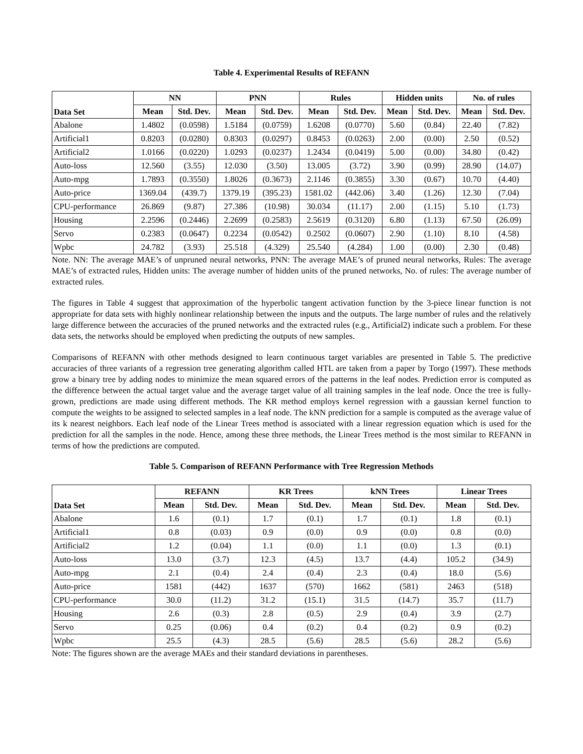Table 4. Experimental Results of REFANN
| Data Set | NN | | PNN | | Rules | | Hidden units | | No. of rules | |
| --- | --- | --- | --- | --- | --- | --- | --- | --- | --- | --- |
| | Mean | Std. Dev. | Mean | Std. Dev. | Mean | Std. Dev. | Mean | Std. Dev. | Mean | Std. Dev. |
| Abalone | 1.4802 | (0.0598) | 1.5184 | (0.0759) | 1.6208 | (0.0770) | 5.60 | (0.84) | 22.40 | (7.82) |
| Artificial1 | 0.8203 | (0.0280) | 0.8303 | (0.0297) | 0.8453 | (0.0263) | 2.00 | (0.00) | 2.50 | (0.52) |
| Artificial2 | 1.0166 | (0.0220) | 1.0293 | (0.0237) | 1.2434 | (0.0419) | 5.00 | (0.00) | 34.80 | (0.42) |
| Auto-loss | 12.560 | (3.55) | 12.030 | (3.50) | 13.005 | (3.72) | 3.90 | (0.99) | 28.90 | (14.07) |
| Auto-mpg | 1.7893 | (0.3550) | 1.8026 | (0.3673) | 2.1146 | (0.3855) | 3.30 | (0.67) | 10.70 | (4.40) |
| Auto-price | 1369.04 | (439.7) | 1379.19 | (395.23) | 1581.02 | (442.06) | 3.40 | (1.26) | 12.30 | (7.04) |
| CPU-performance | 26.869 | (9.87) | 27.386 | (10.98) | 30.034 | (11.17) | 2.00 | (1.15) | 5.10 | (1.73) |
| Housing | 2.2596 | (0.2446) | 2.2699 | (0.2583) | 2.5619 | (0.3120) | 6.80 | (1.13) | 67.50 | (26.09) |
| Servo | 0.2383 | (0.0647) | 0.2234 | (0.0542) | 0.2502 | (0.0607) | 2.90 | (1.10) | 8.10 | (4.58) |
| Wpbc | 24.782 | (3.93) | 25.518 | (4.329) | 25.540 | (4.284) | 1.00 | (0.00) | 2.30 | (0.48) |
Note. NN: The average MAE’s of unpruned neural networks, PNN: The average MAE’s of pruned neural networks, Rules: The average MAE’s of extracted rules, Hidden units: The average number of hidden units of the pruned networks, No. of rules: The average number of extracted rules.
The figures in Table 4 suggest that approximation of the hyperbolic tangent activation function by the 3-piece linear function is not appropriate for data sets with highly nonlinear relationship between the inputs and the outputs. The large number of rules and the relatively large difference between the accuracies of the pruned networks and the extracted rules (e.g., Artificial2) indicate such a problem. For these data sets, the networks should be employed when predicting the outputs of new samples.
Comparisons of REFANN with other methods designed to learn continuous target variables are presented in Table 5. The predictive accuracies of three variants of a regression tree generating algorithm called HTL are taken from a paper by Torgo (1997). These methods grow a binary tree by adding nodes to minimize the mean squared errors of the patterns in the leaf nodes. Prediction error is computed as the difference between the actual target value and the average target value of all training samples in the leaf node. Once the tree is fully-grown, predictions are made using different methods. The KR method employs kernel regression with a gaussian kernel function to compute the weights to be assigned to selected samples in a leaf node. The kNN prediction for a sample is computed as the average value of its k nearest neighbors. Each leaf node of the Linear Trees method is associated with a linear regression equation which is used for the prediction for all the samples in the node. Hence, among these three methods, the Linear Trees method is the most similar to REFANN in terms of how the predictions are computed.
Table 5. Comparison of REFANN Performance with Tree Regression Methods
| Data Set | REFANN | | KR Trees | | kNN Trees | | Linear Trees | |
| --- | --- | --- | --- | --- | --- | --- | --- | --- |
| | Mean | Std. Dev. | Mean | Std. Dev. | Mean | Std. Dev. | Mean | Std. Dev. |
| Abalone | 1.6 | (0.1) | 1.7 | (0.1) | 1.7 | (0.1) | 1.8 | (0.1) |
| Artificial1 | 0.8 | (0.03) | 0.9 | (0.0) | 0.9 | (0.0) | 0.8 | (0.0) |
| Artificial2 | 1.2 | (0.04) | 1.1 | (0.0) | 1.1 | (0.0) | 1.3 | (0.1) |
| Auto-loss | 13.0 | (3.7) | 12.3 | (4.5) | 13.7 | (4.4) | 105.2 | (34.9) |
| Auto-mpg | 2.1 | (0.4) | 2.4 | (0.4) | 2.3 | (0.4) | 18.0 | (5.6) |
| Auto-price | 1581 | (442) | 1637 | (570) | 1662 | (581) | 2463 | (518) |
| CPU-performance | 30.0 | (11.2) | 31.2 | (15.1) | 31.5 | (14.7) | 35.7 | (11.7) |
| Housing | 2.6 | (0.3) | 2.8 | (0.5) | 2.9 | (0.4) | 3.9 | (2.7) |
| Servo | 0.25 | (0.06) | 0.4 | (0.2) | 0.4 | (0.2) | 0.9 | (0.2) |
| Wpbc | 25.5 | (4.3) | 28.5 | (5.6) | 28.5 | (5.6) | 28.2 | (5.6) |
Note: The figures shown are the average MAEs and their standard deviations in parentheses.